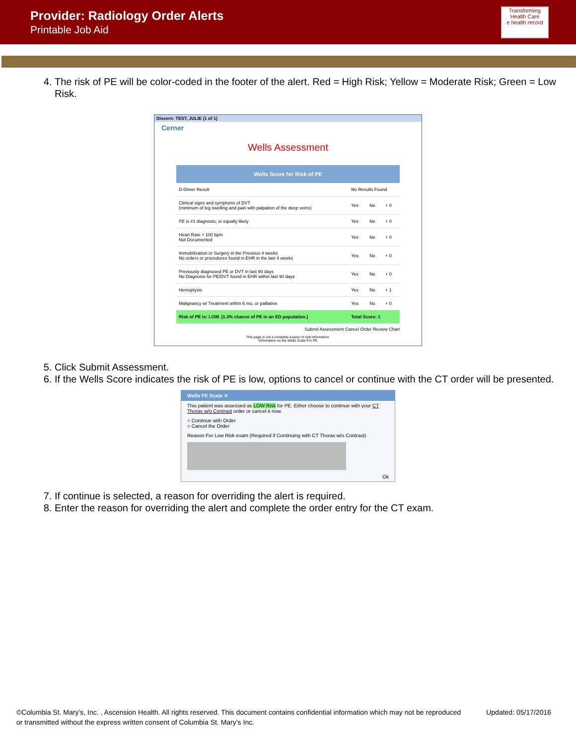Provider: Radiology Order Alerts
Printable Job Aid
Transforming Health Care
e health record
4. The risk of PE will be color-coded in the footer of the alert. Red = High Risk; Yellow = Moderate Risk; Green = Low Risk.
Discern: TEST, JULIE (1 of 1)
Cerner
Wells Assessment
| Wells Score for Risk of PE | | | |
| --- | --- | --- | --- |
| D-Dimer Result | No Results Found | | |
| Clinical signs and symptoms of DVT (minimum of leg swelling and pain with palpation of the deep veins) | Yes | No | + 0 |
| PE is #1 diagnosis, or equally likely | Yes | No | + 0 |
| Heart Rate > 100 bpm Not Documented | Yes | No | + 0 |
| Immobilization or Surgery in the Previous 4 weeks No orders or procedures found in EHR in the last 4 weeks | Yes | No | + 0 |
| Previously diagnosed PE or DVT in last 90 days No Diagnosis for PE/DVT found in EHR within last 90 days | Yes | No | + 0 |
| Hemoptysis | Yes | No | + 1 |
| Malignancy w/ Treatment within 6 mo, or palliative | Yes | No | + 0 |
| Risk of PE is: LOW. (1.3% chance of PE in an ED population.) | Total Score: 1 | | |
Submit Assessment Cancel Order Review Chart
This page is not a complete source of visit information.
Information on the Wells Scale For PE
5. Click Submit Assessment.
6. If the Wells Score indicates the risk of PE is low, options to cancel or continue with the CT order will be presented.
Wells PE Scale ✕
This patient was assessed as LOW Risk for PE. Either choose to continue with your CT Thorax w/o Contrast order or cancel it now.
○ Continue with Order
○ Cancel the Order
Reason For Low Risk exam (Required if Continuing with CT Thorax w/o Contrast)
Ok
7. If continue is selected, a reason for overriding the alert is required.
8. Enter the reason for overriding the alert and complete the order entry for the CT exam.
©Columbia St. Mary’s, Inc. , Ascension Health. All rights reserved. This document contains confidential information which may not be reproduced or transmitted without the express written consent of Columbia St. Mary’s Inc.
Updated: 05/17/2016